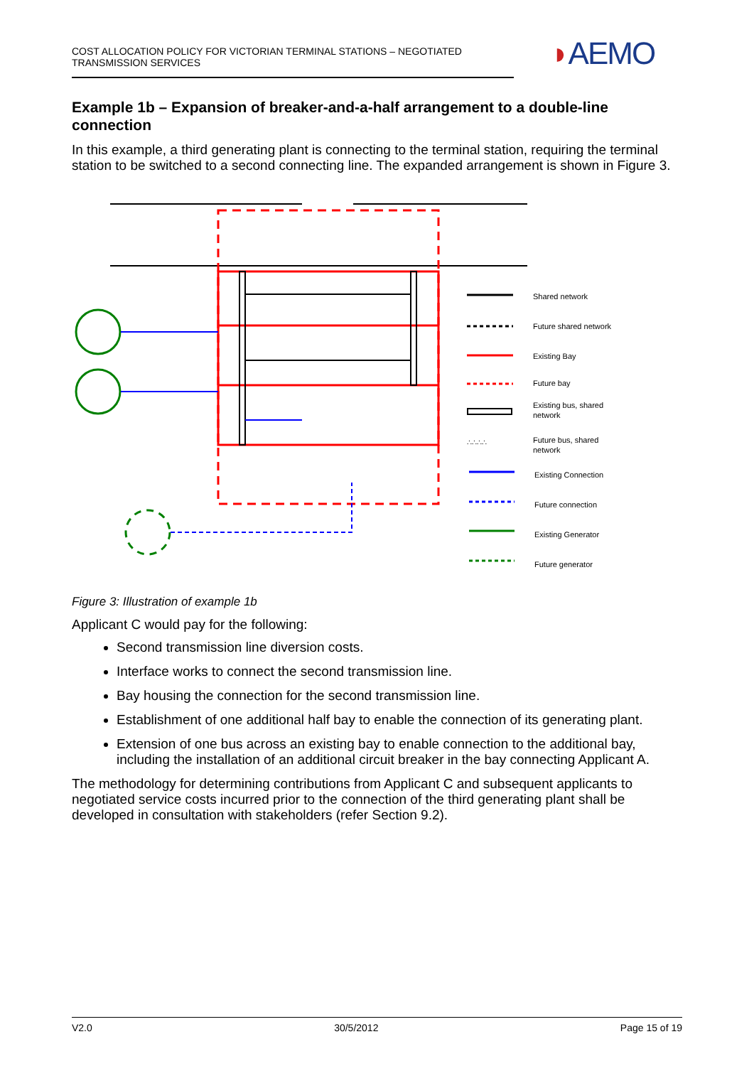COST ALLOCATION POLICY FOR VICTORIAN TERMINAL STATIONS – NEGOTIATED TRANSMISSION SERVICES
◗AEMO
Example 1b – Expansion of breaker-and-a-half arrangement to a double-line connection
In this example, a third generating plant is connecting to the terminal station, requiring the terminal station to be switched to a second connecting line. The expanded arrangement is shown in Figure 3.
Shared network
Future shared network
Existing Bay
Future bay
Existing bus, shared
network
∴∴∴∴
Future bus, shared
network
Existing Connection
Future connection
Existing Generator
Future generator
Figure 3: Illustration of example 1b
Applicant C would pay for the following:
Second transmission line diversion costs.
Interface works to connect the second transmission line.
Bay housing the connection for the second transmission line.
Establishment of one additional half bay to enable the connection of its generating plant.
Extension of one bus across an existing bay to enable connection to the additional bay, including the installation of an additional circuit breaker in the bay connecting Applicant A.
The methodology for determining contributions from Applicant C and subsequent applicants to negotiated service costs incurred prior to the connection of the third generating plant shall be developed in consultation with stakeholders (refer Section 9.2).
V2.0 30/5/2012 Page 15 of 19